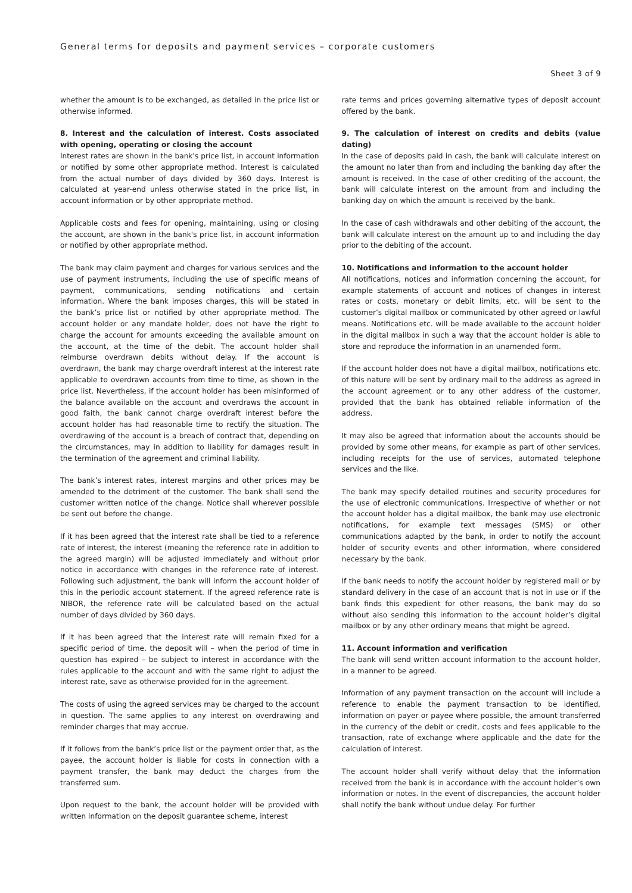General terms for deposits and payment services – corporate customers
Sheet 3 of 9
whether the amount is to be exchanged, as detailed in the price list or otherwise informed.
8. Interest and the calculation of interest. Costs associated with opening, operating or closing the account
Interest rates are shown in the bank's price list, in account information or notified by some other appropriate method. Interest is calculated from the actual number of days divided by 360 days. Interest is calculated at year-end unless otherwise stated in the price list, in account information or by other appropriate method.
Applicable costs and fees for opening, maintaining, using or closing the account, are shown in the bank's price list, in account information or notified by other appropriate method.
The bank may claim payment and charges for various services and the use of payment instruments, including the use of specific means of payment, communications, sending notifications and certain information. Where the bank imposes charges, this will be stated in the bank’s price list or notified by other appropriate method. The account holder or any mandate holder, does not have the right to charge the account for amounts exceeding the available amount on the account, at the time of the debit. The account holder shall reimburse overdrawn debits without delay. If the account is overdrawn, the bank may charge overdraft interest at the interest rate applicable to overdrawn accounts from time to time, as shown in the price list. Nevertheless, if the account holder has been misinformed of the balance available on the account and overdraws the account in good faith, the bank cannot charge overdraft interest before the account holder has had reasonable time to rectify the situation. The overdrawing of the account is a breach of contract that, depending on the circumstances, may in addition to liability for damages result in the termination of the agreement and criminal liability.
The bank’s interest rates, interest margins and other prices may be amended to the detriment of the customer. The bank shall send the customer written notice of the change. Notice shall wherever possible be sent out before the change.
If it has been agreed that the interest rate shall be tied to a reference rate of interest, the interest (meaning the reference rate in addition to the agreed margin) will be adjusted immediately and without prior notice in accordance with changes in the reference rate of interest. Following such adjustment, the bank will inform the account holder of this in the periodic account statement. If the agreed reference rate is NIBOR, the reference rate will be calculated based on the actual number of days divided by 360 days.
If it has been agreed that the interest rate will remain fixed for a specific period of time, the deposit will – when the period of time in question has expired – be subject to interest in accordance with the rules applicable to the account and with the same right to adjust the interest rate, save as otherwise provided for in the agreement.
The costs of using the agreed services may be charged to the account in question. The same applies to any interest on overdrawing and reminder charges that may accrue.
If it follows from the bank’s price list or the payment order that, as the payee, the account holder is liable for costs in connection with a payment transfer, the bank may deduct the charges from the transferred sum.
Upon request to the bank, the account holder will be provided with written information on the deposit guarantee scheme, interest
rate terms and prices governing alternative types of deposit account offered by the bank.
9. The calculation of interest on credits and debits (value dating)
In the case of deposits paid in cash, the bank will calculate interest on the amount no later than from and including the banking day after the amount is received. In the case of other crediting of the account, the bank will calculate interest on the amount from and including the banking day on which the amount is received by the bank.
In the case of cash withdrawals and other debiting of the account, the bank will calculate interest on the amount up to and including the day prior to the debiting of the account.
10. Notifications and information to the account holder
All notifications, notices and information concerning the account, for example statements of account and notices of changes in interest rates or costs, monetary or debit limits, etc. will be sent to the customer’s digital mailbox or communicated by other agreed or lawful means. Notifications etc. will be made available to the account holder in the digital mailbox in such a way that the account holder is able to store and reproduce the information in an unamended form.
If the account holder does not have a digital mailbox, notifications etc. of this nature will be sent by ordinary mail to the address as agreed in the account agreement or to any other address of the customer, provided that the bank has obtained reliable information of the address.
It may also be agreed that information about the accounts should be provided by some other means, for example as part of other services, including receipts for the use of services, automated telephone services and the like.
The bank may specify detailed routines and security procedures for the use of electronic communications. Irrespective of whether or not the account holder has a digital mailbox, the bank may use electronic notifications, for example text messages (SMS) or other communications adapted by the bank, in order to notify the account holder of security events and other information, where considered necessary by the bank.
If the bank needs to notify the account holder by registered mail or by standard delivery in the case of an account that is not in use or if the bank finds this expedient for other reasons, the bank may do so without also sending this information to the account holder’s digital mailbox or by any other ordinary means that might be agreed.
11. Account information and verification
The bank will send written account information to the account holder, in a manner to be agreed.
Information of any payment transaction on the account will include a reference to enable the payment transaction to be identified, information on payer or payee where possible, the amount transferred in the currency of the debit or credit, costs and fees applicable to the transaction, rate of exchange where applicable and the date for the calculation of interest.
The account holder shall verify without delay that the information received from the bank is in accordance with the account holder’s own information or notes. In the event of discrepancies, the account holder shall notify the bank without undue delay. For further